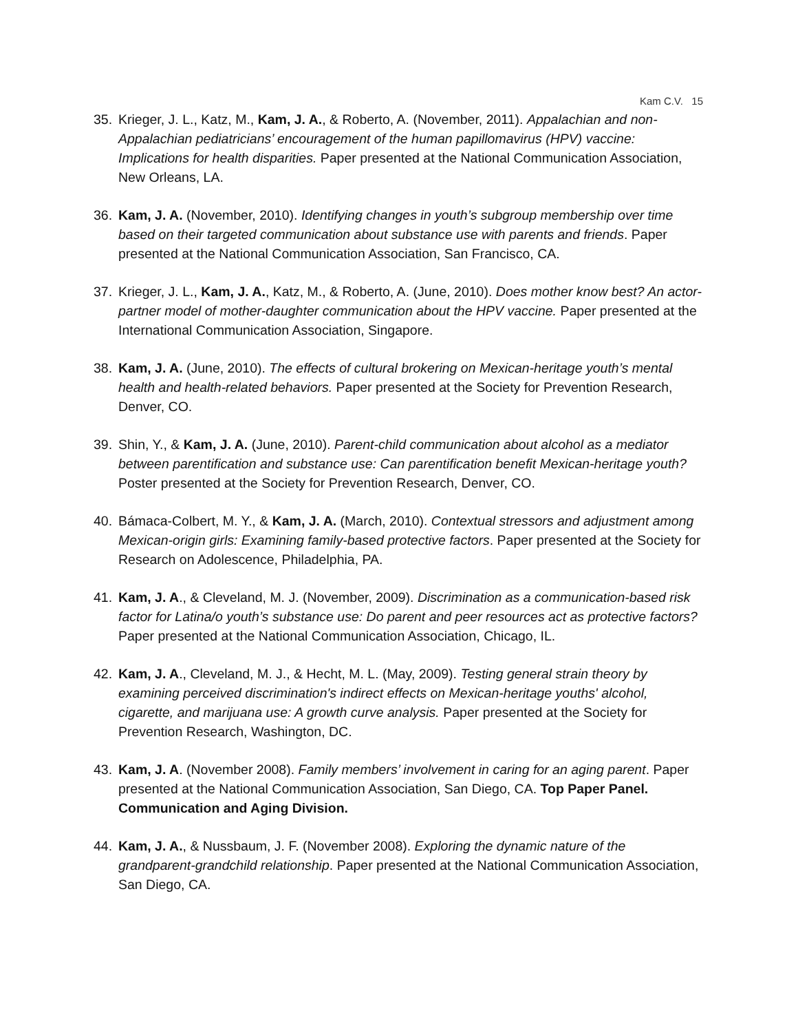Kam C.V. 15
35. Krieger, J. L., Katz, M., Kam, J. A., & Roberto, A. (November, 2011). Appalachian and non-Appalachian pediatricians’ encouragement of the human papillomavirus (HPV) vaccine: Implications for health disparities. Paper presented at the National Communication Association, New Orleans, LA.
36. Kam, J. A. (November, 2010). Identifying changes in youth’s subgroup membership over time based on their targeted communication about substance use with parents and friends. Paper presented at the National Communication Association, San Francisco, CA.
37. Krieger, J. L., Kam, J. A., Katz, M., & Roberto, A. (June, 2010). Does mother know best? An actor-partner model of mother-daughter communication about the HPV vaccine. Paper presented at the International Communication Association, Singapore.
38. Kam, J. A. (June, 2010). The effects of cultural brokering on Mexican-heritage youth’s mental health and health-related behaviors. Paper presented at the Society for Prevention Research, Denver, CO.
39. Shin, Y., & Kam, J. A. (June, 2010). Parent-child communication about alcohol as a mediator between parentification and substance use: Can parentification benefit Mexican-heritage youth? Poster presented at the Society for Prevention Research, Denver, CO.
40. Bámaca-Colbert, M. Y., & Kam, J. A. (March, 2010). Contextual stressors and adjustment among Mexican-origin girls: Examining family-based protective factors. Paper presented at the Society for Research on Adolescence, Philadelphia, PA.
41. Kam, J. A., & Cleveland, M. J. (November, 2009). Discrimination as a communication-based risk factor for Latina/o youth’s substance use: Do parent and peer resources act as protective factors? Paper presented at the National Communication Association, Chicago, IL.
42. Kam, J. A., Cleveland, M. J., & Hecht, M. L. (May, 2009). Testing general strain theory by examining perceived discrimination's indirect effects on Mexican-heritage youths' alcohol, cigarette, and marijuana use: A growth curve analysis. Paper presented at the Society for Prevention Research, Washington, DC.
43. Kam, J. A. (November 2008). Family members’ involvement in caring for an aging parent. Paper presented at the National Communication Association, San Diego, CA. Top Paper Panel. Communication and Aging Division.
44. Kam, J. A., & Nussbaum, J. F. (November 2008). Exploring the dynamic nature of the grandparent-grandchild relationship. Paper presented at the National Communication Association, San Diego, CA.